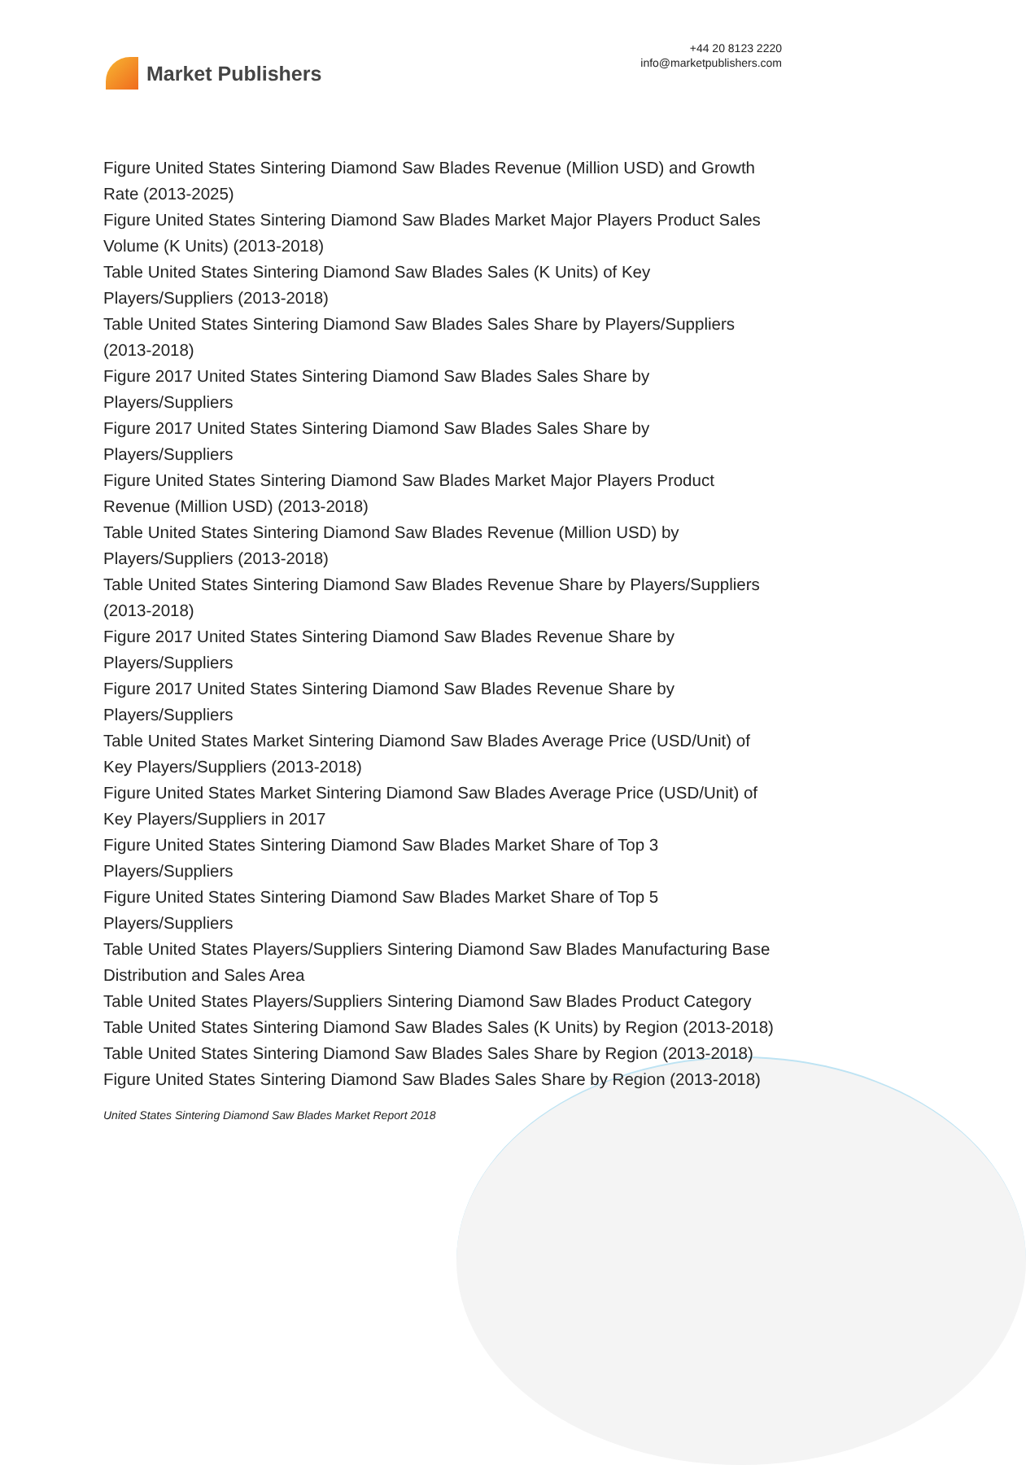Market Publishers
+44 20 8123 2220
info@marketpublishers.com
Figure United States Sintering Diamond Saw Blades Revenue (Million USD) and Growth Rate (2013-2025)
Figure United States Sintering Diamond Saw Blades Market Major Players Product Sales Volume (K Units) (2013-2018)
Table United States Sintering Diamond Saw Blades Sales (K Units) of Key Players/Suppliers (2013-2018)
Table United States Sintering Diamond Saw Blades Sales Share by Players/Suppliers (2013-2018)
Figure 2017 United States Sintering Diamond Saw Blades Sales Share by Players/Suppliers
Figure 2017 United States Sintering Diamond Saw Blades Sales Share by Players/Suppliers
Figure United States Sintering Diamond Saw Blades Market Major Players Product Revenue (Million USD) (2013-2018)
Table United States Sintering Diamond Saw Blades Revenue (Million USD) by Players/Suppliers (2013-2018)
Table United States Sintering Diamond Saw Blades Revenue Share by Players/Suppliers (2013-2018)
Figure 2017 United States Sintering Diamond Saw Blades Revenue Share by Players/Suppliers
Figure 2017 United States Sintering Diamond Saw Blades Revenue Share by Players/Suppliers
Table United States Market Sintering Diamond Saw Blades Average Price (USD/Unit) of Key Players/Suppliers (2013-2018)
Figure United States Market Sintering Diamond Saw Blades Average Price (USD/Unit) of Key Players/Suppliers in 2017
Figure United States Sintering Diamond Saw Blades Market Share of Top 3 Players/Suppliers
Figure United States Sintering Diamond Saw Blades Market Share of Top 5 Players/Suppliers
Table United States Players/Suppliers Sintering Diamond Saw Blades Manufacturing Base Distribution and Sales Area
Table United States Players/Suppliers Sintering Diamond Saw Blades Product Category
Table United States Sintering Diamond Saw Blades Sales (K Units) by Region (2013-2018)
Table United States Sintering Diamond Saw Blades Sales Share by Region (2013-2018)
Figure United States Sintering Diamond Saw Blades Sales Share by Region (2013-2018)
United States Sintering Diamond Saw Blades Market Report 2018